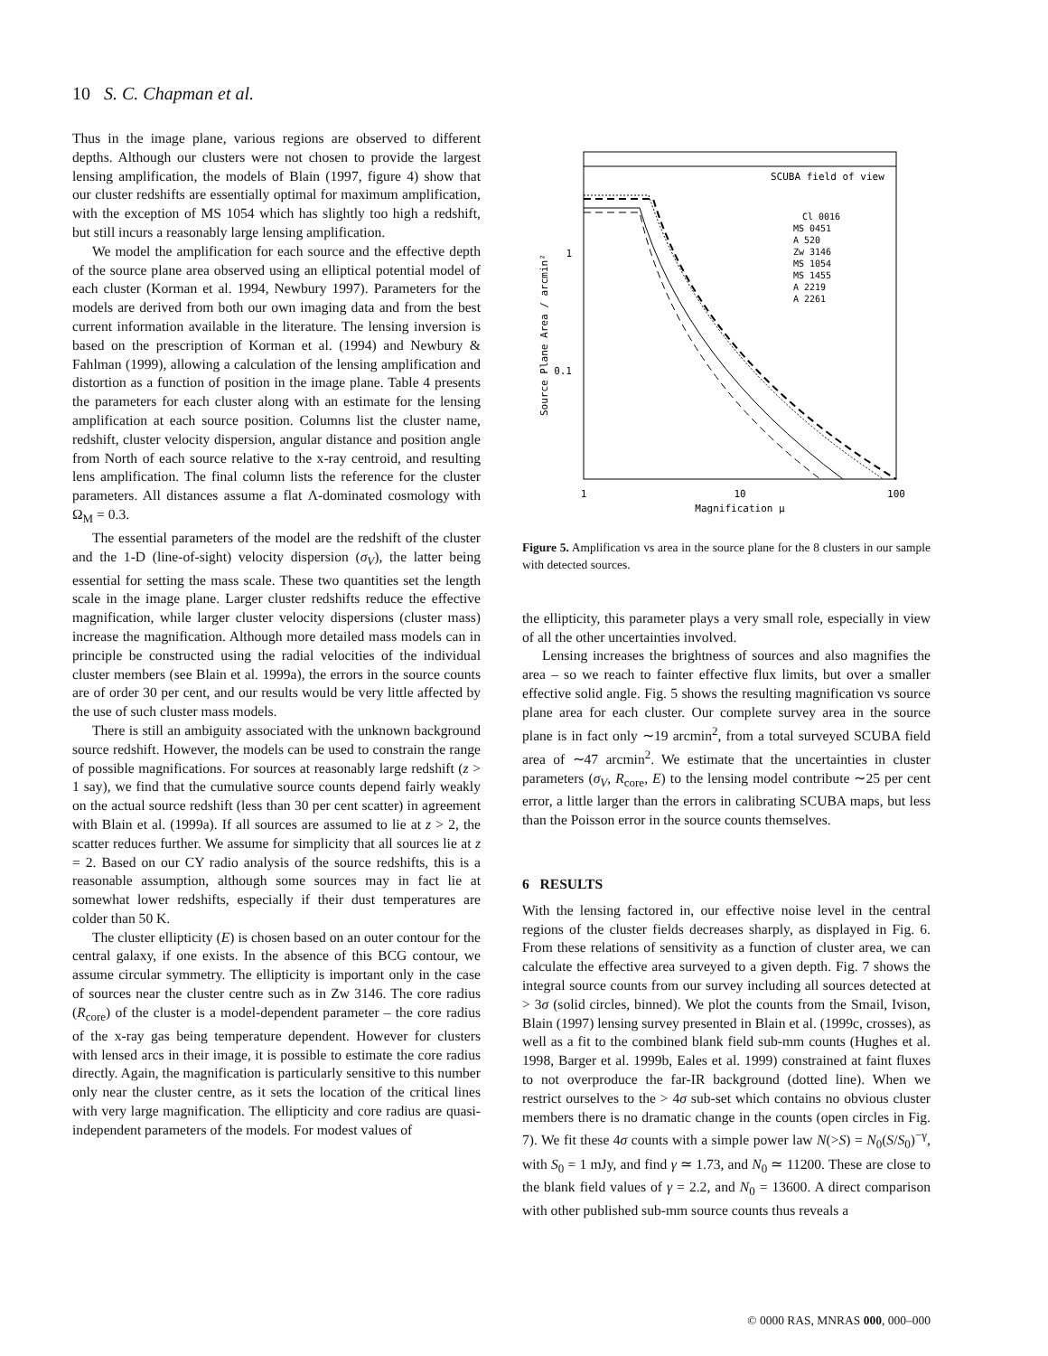10 S. C. Chapman et al.
Thus in the image plane, various regions are observed to different depths. Although our clusters were not chosen to provide the largest lensing amplification, the models of Blain (1997, figure 4) show that our cluster redshifts are essentially optimal for maximum amplification, with the exception of MS 1054 which has slightly too high a redshift, but still incurs a reasonably large lensing amplification.
We model the amplification for each source and the effective depth of the source plane area observed using an elliptical potential model of each cluster (Korman et al. 1994, Newbury 1997). Parameters for the models are derived from both our own imaging data and from the best current information available in the literature. The lensing inversion is based on the prescription of Korman et al. (1994) and Newbury & Fahlman (1999), allowing a calculation of the lensing amplification and distortion as a function of position in the image plane. Table 4 presents the parameters for each cluster along with an estimate for the lensing amplification at each source position. Columns list the cluster name, redshift, cluster velocity dispersion, angular distance and position angle from North of each source relative to the x-ray centroid, and resulting lens amplification. The final column lists the reference for the cluster parameters. All distances assume a flat Λ-dominated cosmology with Ω<sub>M</sub> = 0.3.
The essential parameters of the model are the redshift of the cluster and the 1-D (line-of-sight) velocity dispersion (σ<sub>V</sub>), the latter being essential for setting the mass scale. These two quantities set the length scale in the image plane. Larger cluster redshifts reduce the effective magnification, while larger cluster velocity dispersions (cluster mass) increase the magnification. Although more detailed mass models can in principle be constructed using the radial velocities of the individual cluster members (see Blain et al. 1999a), the errors in the source counts are of order 30 per cent, and our results would be very little affected by the use of such cluster mass models.
There is still an ambiguity associated with the unknown background source redshift. However, the models can be used to constrain the range of possible magnifications. For sources at reasonably large redshift (z > 1 say), we find that the cumulative source counts depend fairly weakly on the actual source redshift (less than 30 per cent scatter) in agreement with Blain et al. (1999a). If all sources are assumed to lie at z > 2, the scatter reduces further. We assume for simplicity that all sources lie at z = 2. Based on our CY radio analysis of the source redshifts, this is a reasonable assumption, although some sources may in fact lie at somewhat lower redshifts, especially if their dust temperatures are colder than 50 K.
The cluster ellipticity (E) is chosen based on an outer contour for the central galaxy, if one exists. In the absence of this BCG contour, we assume circular symmetry. The ellipticity is important only in the case of sources near the cluster centre such as in Zw 3146. The core radius (R<sub>core</sub>) of the cluster is a model-dependent parameter – the core radius of the x-ray gas being temperature dependent. However for clusters with lensed arcs in their image, it is possible to estimate the core radius directly. Again, the magnification is particularly sensitive to this number only near the cluster centre, as it sets the location of the critical lines with very large magnification. The ellipticity and core radius are quasi-independent parameters of the models. For modest values of
SCUBA field of view
1
0.1
1
10
100
Magnification μ
Source Plane Area / arcmin²
Cl 0016
MS 0451
A 520
Zw 3146
MS 1054
MS 1455
A 2219
A 2261
Figure 5. Amplification vs area in the source plane for the 8 clusters in our sample with detected sources.
the ellipticity, this parameter plays a very small role, especially in view of all the other uncertainties involved.
Lensing increases the brightness of sources and also magnifies the area – so we reach to fainter effective flux limits, but over a smaller effective solid angle. Fig. 5 shows the resulting magnification vs source plane area for each cluster. Our complete survey area in the source plane is in fact only ∼19 arcmin<sup>2</sup>, from a total surveyed SCUBA field area of ∼47 arcmin<sup>2</sup>. We estimate that the uncertainties in cluster parameters (σ<sub>V</sub>, R<sub>core</sub>, E) to the lensing model contribute ∼25 per cent error, a little larger than the errors in calibrating SCUBA maps, but less than the Poisson error in the source counts themselves.
6 RESULTS
With the lensing factored in, our effective noise level in the central regions of the cluster fields decreases sharply, as displayed in Fig. 6. From these relations of sensitivity as a function of cluster area, we can calculate the effective area surveyed to a given depth. Fig. 7 shows the integral source counts from our survey including all sources detected at > 3σ (solid circles, binned). We plot the counts from the Smail, Ivison, Blain (1997) lensing survey presented in Blain et al. (1999c, crosses), as well as a fit to the combined blank field sub-mm counts (Hughes et al. 1998, Barger et al. 1999b, Eales et al. 1999) constrained at faint fluxes to not overproduce the far-IR background (dotted line). When we restrict ourselves to the > 4σ sub-set which contains no obvious cluster members there is no dramatic change in the counts (open circles in Fig. 7). We fit these 4σ counts with a simple power law N(>S) = N<sub>0</sub>(S/S<sub>0</sub>)<sup>−γ</sup>, with S<sub>0</sub> = 1 mJy, and find γ ≃ 1.73, and N<sub>0</sub> ≃ 11200. These are close to the blank field values of γ = 2.2, and N<sub>0</sub> = 13600. A direct comparison with other published sub-mm source counts thus reveals a
© 0000 RAS, MNRAS 000, 000–000